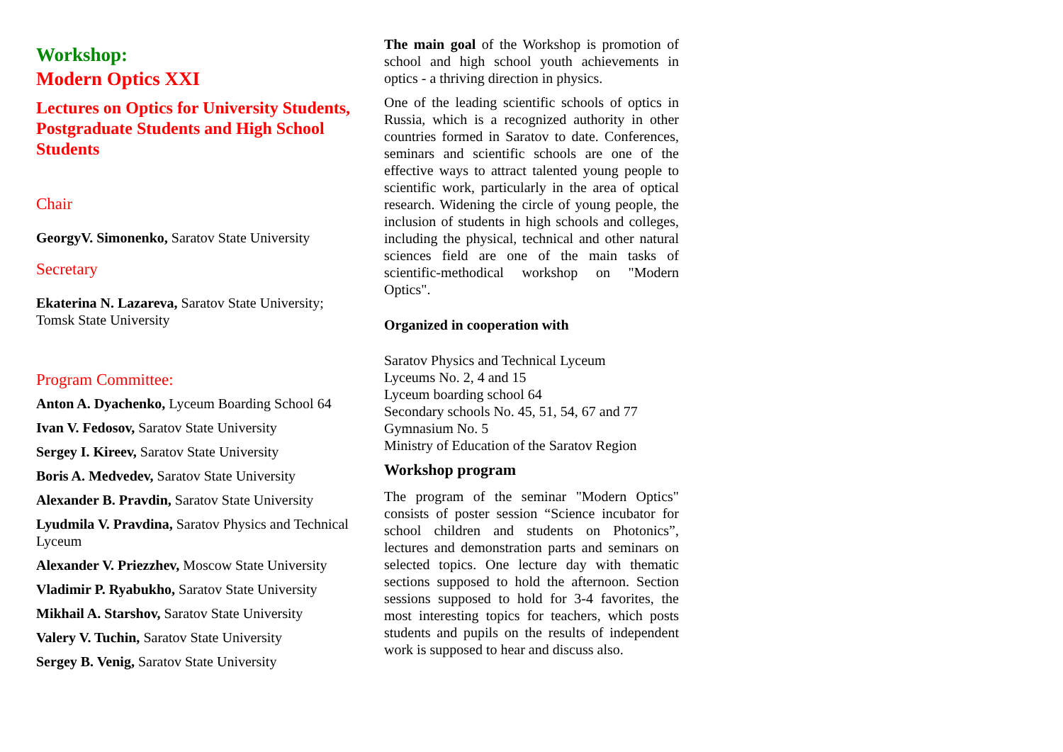Workshop:
Modern Optics XXI
Lectures on Optics for University Students, Postgraduate Students and High School Students
Chair
GeorgyV. Simonenko, Saratov State University
Secretary
Ekaterina N. Lazareva, Saratov State University; Tomsk State University
Program Committee:
Anton A. Dyachenko, Lyceum Boarding School 64
Ivan V. Fedosov, Saratov State University
Sergey I. Kireev, Saratov State University
Boris A. Medvedev, Saratov State University
Alexander B. Pravdin, Saratov State University
Lyudmila V. Pravdina, Saratov Physics and Technical Lyceum
Alexander V. Priezzhev, Moscow State University
Vladimir P. Ryabukho, Saratov State University
Mikhail A. Starshov, Saratov State University
Valery V. Tuchin, Saratov State University
Sergey B. Venig, Saratov State University
The main goal of the Workshop is promotion of school and high school youth achievements in optics - a thriving direction in physics.
One of the leading scientific schools of optics in Russia, which is a recognized authority in other countries formed in Saratov to date. Conferences, seminars and scientific schools are one of the effective ways to attract talented young people to scientific work, particularly in the area of optical research. Widening the circle of young people, the inclusion of students in high schools and colleges, including the physical, technical and other natural sciences field are one of the main tasks of scientific-methodical workshop on "Modern Optics".
Organized in cooperation with
Saratov Physics and Technical Lyceum
Lyceums No. 2, 4 and 15
Lyceum boarding school 64
Secondary schools No. 45, 51, 54, 67 and 77
Gymnasium No. 5
Ministry of Education of the Saratov Region
Workshop program
The program of the seminar "Modern Optics" consists of poster session “Science incubator for school children and students on Photonics”, lectures and demonstration parts and seminars on selected topics. One lecture day with thematic sections supposed to hold the afternoon. Section sessions supposed to hold for 3-4 favorites, the most interesting topics for teachers, which posts students and pupils on the results of independent work is supposed to hear and discuss also.